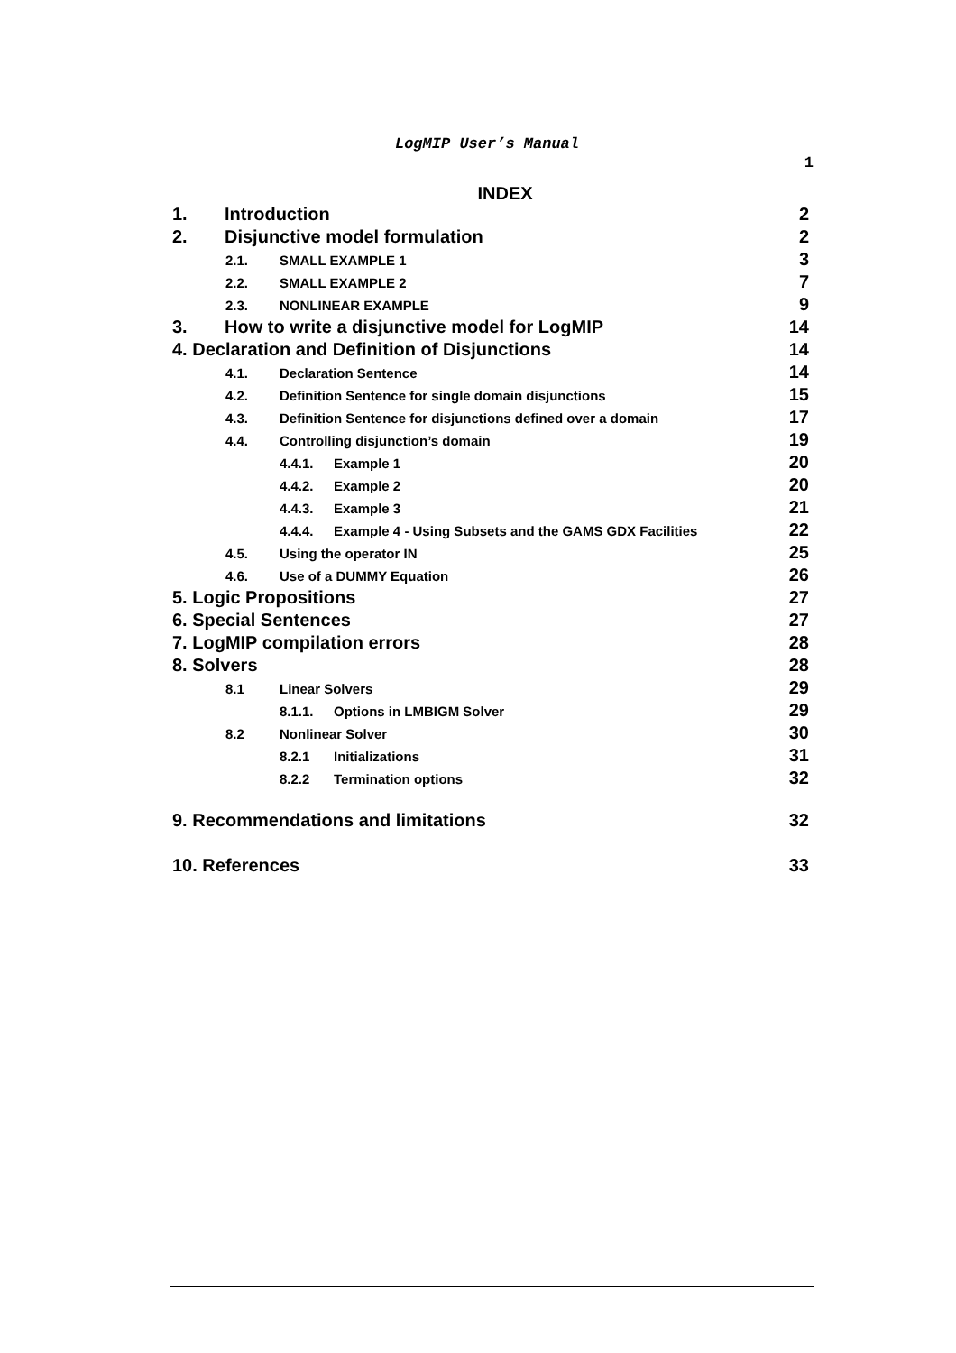LogMIP User’s Manual
1
INDEX
1. Introduction 2
2. Disjunctive model formulation 2
2.1. SMALL EXAMPLE 1 3
2.2. SMALL EXAMPLE 2 7
2.3. NONLINEAR EXAMPLE 9
3. How to write a disjunctive model for LogMIP 14
4. Declaration and Definition of Disjunctions 14
4.1. Declaration Sentence 14
4.2. Definition Sentence for single domain disjunctions 15
4.3. Definition Sentence for disjunctions defined over a domain 17
4.4. Controlling disjunction’s domain 19
4.4.1. Example 1 20
4.4.2. Example 2 20
4.4.3. Example 3 21
4.4.4. Example 4 - Using Subsets and the GAMS GDX Facilities 22
4.5. Using the operator IN 25
4.6. Use of a DUMMY Equation 26
5. Logic Propositions 27
6. Special Sentences 27
7. LogMIP compilation errors 28
8. Solvers 28
8.1 Linear Solvers 29
8.1.1. Options in LMBIGM Solver 29
8.2 Nonlinear Solver 30
8.2.1 Initializations 31
8.2.2 Termination options 32
9. Recommendations and limitations 32
10. References 33